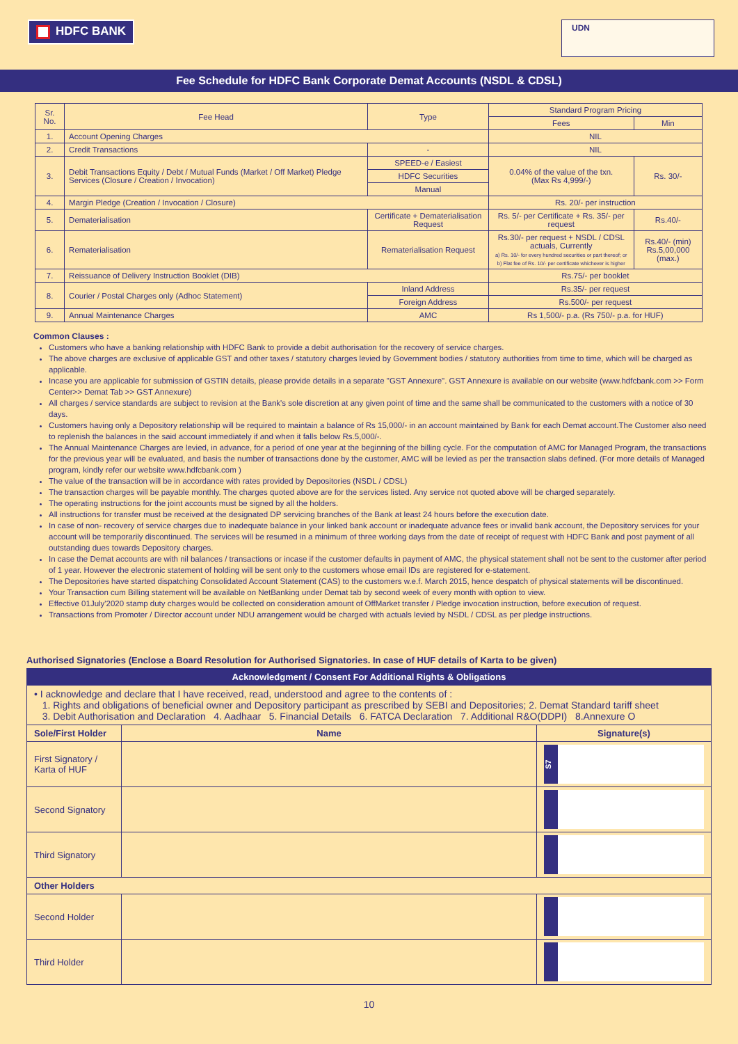HDFC BANK
UDN
Fee Schedule for HDFC Bank Corporate Demat Accounts (NSDL & CDSL)
| Sr. No. | Fee Head | Type | Standard Program Pricing | |
| --- | --- | --- | --- | --- |
| | | | Fees | Min |
| 1. | Account Opening Charges | | NIL | |
| 2. | Credit Transactions | - | NIL | |
| 3. | Debit Transactions Equity / Debt / Mutual Funds (Market / Off Market) Pledge Services (Closure / Creation / Invocation) | SPEED-e / Easiest | 0.04% of the value of the txn. (Max Rs 4,999/-) | Rs. 30/- |
| | | HDFC Securities | | |
| | | Manual | | |
| 4. | Margin Pledge (Creation / Invocation / Closure) | | Rs. 20/- per instruction | |
| 5. | Dematerialisation | Certificate + Dematerialisation Request | Rs. 5/- per Certificate + Rs. 35/- per request | Rs.40/- |
| 6. | Rematerialisation | Rematerialisation Request | Rs.30/- per request + NSDL / CDSL actuals, Currently a) Rs. 10/- for every hundred securities or part thereof; or b) Flat fee of Rs. 10/- per certificate whichever is higher | Rs.40/- (min) Rs.5,00,000 (max.) |
| 7. | Reissuance of Delivery Instruction Booklet (DIB) | | Rs.75/- per booklet | |
| 8. | Courier / Postal Charges only (Adhoc Statement) | Inland Address | Rs.35/- per request | |
| | | Foreign Address | Rs.500/- per request | |
| 9. | Annual Maintenance Charges | AMC | Rs 1,500/- p.a. (Rs 750/- p.a. for HUF) | |
Common Clauses :
Customers who have a banking relationship with HDFC Bank to provide a debit authorisation for the recovery of service charges.
The above charges are exclusive of applicable GST and other taxes / statutory charges levied by Government bodies / statutory authorities from time to time, which will be charged as applicable.
Incase you are applicable for submission of GSTIN details, please provide details in a separate "GST Annexure". GST Annexure is available on our website (www.hdfcbank.com >> Form Center>> Demat Tab >> GST Annexure)
All charges / service standards are subject to revision at the Bank's sole discretion at any given point of time and the same shall be communicated to the customers with a notice of 30 days.
Customers having only a Depository relationship will be required to maintain a balance of Rs 15,000/- in an account maintained by Bank for each Demat account.The Customer also need to replenish the balances in the said account immediately if and when it falls below Rs.5,000/-.
The Annual Maintenance Charges are levied, in advance, for a period of one year at the beginning of the billing cycle. For the computation of AMC for Managed Program, the transactions for the previous year will be evaluated, and basis the number of transactions done by the customer, AMC will be levied as per the transaction slabs defined. (For more details of Managed program, kindly refer our website www.hdfcbank.com )
The value of the transaction will be in accordance with rates provided by Depositories (NSDL / CDSL)
The transaction charges will be payable monthly. The charges quoted above are for the services listed. Any service not quoted above will be charged separately.
The operating instructions for the joint accounts must be signed by all the holders.
All instructions for transfer must be received at the designated DP servicing branches of the Bank at least 24 hours before the execution date.
In case of non- recovery of service charges due to inadequate balance in your linked bank account or inadequate advance fees or invalid bank account, the Depository services for your account will be temporarily discontinued. The services will be resumed in a minimum of three working days from the date of receipt of request with HDFC Bank and post payment of all outstanding dues towards Depository charges.
In case the Demat accounts are with nil balances / transactions or incase if the customer defaults in payment of AMC, the physical statement shall not be sent to the customer after period of 1 year. However the electronic statement of holding will be sent only to the customers whose email IDs are registered for e-statement.
The Depositories have started dispatching Consolidated Account Statement (CAS) to the customers w.e.f. March 2015, hence despatch of physical statements will be discontinued.
Your Transaction cum Billing statement will be available on NetBanking under Demat tab by second week of every month with option to view.
Effective 01July'2020 stamp duty charges would be collected on consideration amount of OffMarket transfer / Pledge invocation instruction, before execution of request.
Transactions from Promoter / Director account under NDU arrangement would be charged with actuals levied by NSDL / CDSL as per pledge instructions.
Authorised Signatories (Enclose a Board Resolution for Authorised Signatories. In case of HUF details of Karta to be given)
| Acknowledgment / Consent For Additional Rights & Obligations | | |
| --- | --- | --- |
| • I acknowledge and declare that I have received, read, understood and agree to the contents of : 1. Rights and obligations of beneficial owner and Depository participant as prescribed by SEBI and Depositories; 2. Demat Standard tariff sheet 3. Debit Authorisation and Declaration 4. Aadhaar 5. Financial Details 6. FATCA Declaration 7. Additional R&O(DDPI) 8.Annexure O | | |
| Sole/First Holder | Name | Signature(s) |
| First Signatory / Karta of HUF | | S7 |
| Second Signatory | | |
| Third Signatory | | |
| Other Holders | | |
| Second Holder | | |
| Third Holder | | |
10